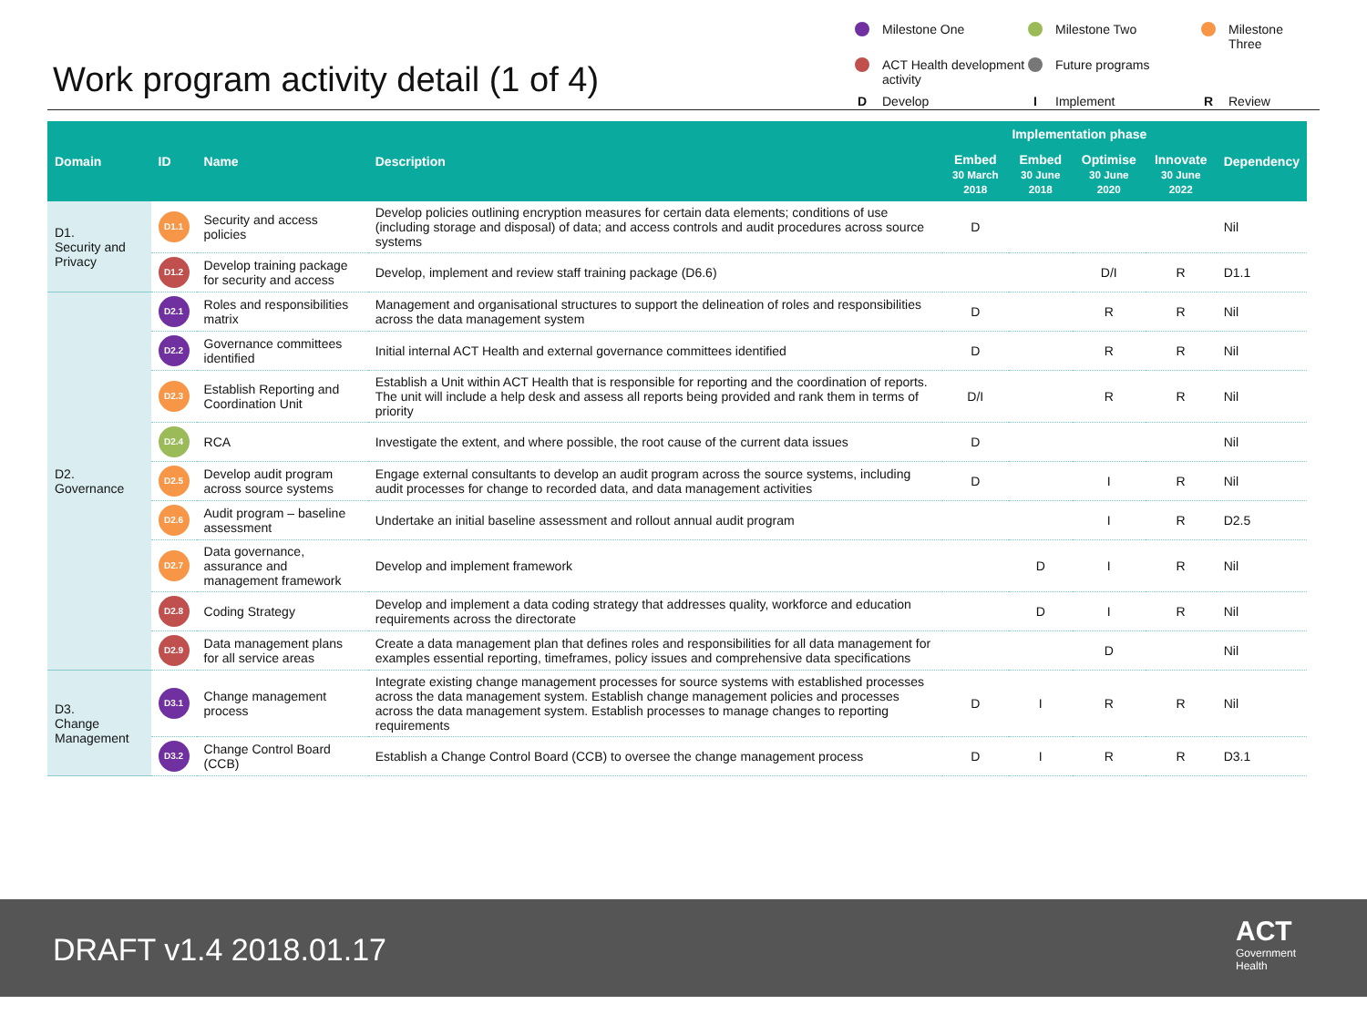Work program activity detail (1 of 4)
Milestone One
Milestone Two
Milestone Three
ACT Health development activity
Future programs
D Develop
I Implement
R Review
| Domain | ID | Name | Description | Implementation phase | | | | Dependency |
| --- | --- | --- | --- | --- | --- | --- | --- | --- |
| | | | | Embed 30 March 2018 | Embed 30 June 2018 | Optimise 30 June 2020 | Innovate 30 June 2022 | |
| D1. Security and Privacy | D1.1 | Security and access policies | Develop policies outlining encryption measures for certain data elements; conditions of use (including storage and disposal) of data; and access controls and audit procedures across source systems | D | | | | Nil |
| | D1.2 | Develop training package for security and access | Develop, implement and review staff training package (D6.6) | | | D/I | R | D1.1 |
| D2. Governance | D2.1 | Roles and responsibilities matrix | Management and organisational structures to support the delineation of roles and responsibilities across the data management system | D | | R | R | Nil |
| | D2.2 | Governance committees identified | Initial internal ACT Health and external governance committees identified | D | | R | R | Nil |
| | D2.3 | Establish Reporting and Coordination Unit | Establish a Unit within ACT Health that is responsible for reporting and the coordination of reports. The unit will include a help desk and assess all reports being provided and rank them in terms of priority | D/I | | R | R | Nil |
| | D2.4 | RCA | Investigate the extent, and where possible, the root cause of the current data issues | D | | | | Nil |
| | D2.5 | Develop audit program across source systems | Engage external consultants to develop an audit program across the source systems, including audit processes for change to recorded data, and data management activities | D | | I | R | Nil |
| | D2.6 | Audit program – baseline assessment | Undertake an initial baseline assessment and rollout annual audit program | | | I | R | D2.5 |
| | D2.7 | Data governance, assurance and management framework | Develop and implement framework | | D | I | R | Nil |
| | D2.8 | Coding Strategy | Develop and implement a data coding strategy that addresses quality, workforce and education requirements across the directorate | | D | I | R | Nil |
| | D2.9 | Data management plans for all service areas | Create a data management plan that defines roles and responsibilities for all data management for examples essential reporting, timeframes, policy issues and comprehensive data specifications | | | D | | Nil |
| D3. Change Management | D3.1 | Change management process | Integrate existing change management processes for source systems with established processes across the data management system. Establish change management policies and processes across the data management system. Establish processes to manage changes to reporting requirements | D | I | R | R | Nil |
| | D3.2 | Change Control Board (CCB) | Establish a Change Control Board (CCB) to oversee the change management process | D | I | R | R | D3.1 |
DRAFT v1.4 2018.01.17
ACT
Government
Health